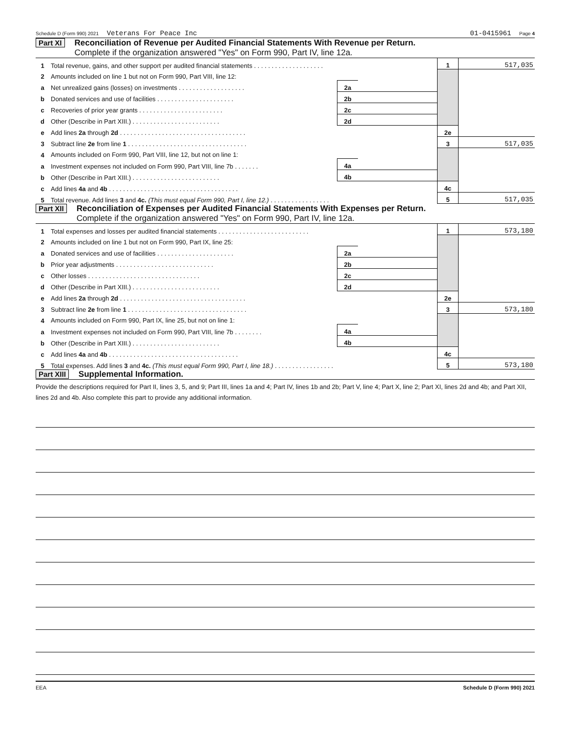Schedule D (Form 990) 2021 Veterans For Peace Inc 01-0415961 Page 4
Part XI Reconciliation of Revenue per Audited Financial Statements With Revenue per Return.
Complete if the organization answered "Yes" on Form 990, Part IV, line 12a.
| 1 | Total revenue, gains, and other support per audited financial statements . . . . . . . . . . . . . . . . . . . . | | | 1 | 517,035 |
| 2 | Amounts included on line 1 but not on Form 990, Part VIII, line 12: | | | | |
| a | Net unrealized gains (losses) on investments . . . . . . . . . . . . . . . . . . . | 2a | | | |
| b | Donated services and use of facilities . . . . . . . . . . . . . . . . . . . . . . | 2b | | | |
| c | Recoveries of prior year grants . . . . . . . . . . . . . . . . . . . . . . . . | 2c | | | |
| d | Other (Describe in Part XIII.) . . . . . . . . . . . . . . . . . . . . . . . . . | 2d | | | |
| e | Add lines 2a through 2d . . . . . . . . . . . . . . . . . . . . . . . . . . . . . . . . . . . . | | | 2e | |
| 3 | Subtract line 2e from line 1 . . . . . . . . . . . . . . . . . . . . . . . . . . . . . . . . . . | | | 3 | 517,035 |
| 4 | Amounts included on Form 990, Part VIII, line 12, but not on line 1: | | | | |
| a | Investment expenses not included on Form 990, Part VIII, line 7b . . . . . . . | 4a | | | |
| b | Other (Describe in Part XIII.) . . . . . . . . . . . . . . . . . . . . . . . . . | 4b | | | |
| c | Add lines 4a and 4b . . . . . . . . . . . . . . . . . . . . . . . . . . . . . . . . . . . . . | | | 4c | |
| 5 | Total revenue. Add lines 3 and 4c. (This must equal Form 990, Part I, line 12.) . . . . . . . . . . . . . . . . . | | | 5 | 517,035 |
Part XII Reconciliation of Expenses per Audited Financial Statements With Expenses per Return.
Complete if the organization answered "Yes" on Form 990, Part IV, line 12a.
| 1 | Total expenses and losses per audited financial statements . . . . . . . . . . . . . . . . . . . . . . . . . . | | | 1 | 573,180 |
| 2 | Amounts included on line 1 but not on Form 990, Part IX, line 25: | | | | |
| a | Donated services and use of facilities . . . . . . . . . . . . . . . . . . . . . . | 2a | | | |
| b | Prior year adjustments . . . . . . . . . . . . . . . . . . . . . . . . . . . . | 2b | | | |
| c | Other losses . . . . . . . . . . . . . . . . . . . . . . . . . . . . . . . . | 2c | | | |
| d | Other (Describe in Part XIII.) . . . . . . . . . . . . . . . . . . . . . . . . . | 2d | | | |
| e | Add lines 2a through 2d . . . . . . . . . . . . . . . . . . . . . . . . . . . . . . . . . . . . | | | 2e | |
| 3 | Subtract line 2e from line 1 . . . . . . . . . . . . . . . . . . . . . . . . . . . . . . . . . . | | | 3 | 573,180 |
| 4 | Amounts included on Form 990, Part IX, line 25, but not on line 1: | | | | |
| a | Investment expenses not included on Form 990, Part VIII, line 7b . . . . . . . . | 4a | | | |
| b | Other (Describe in Part XIII.) . . . . . . . . . . . . . . . . . . . . . . . . . | 4b | | | |
| c | Add lines 4a and 4b . . . . . . . . . . . . . . . . . . . . . . . . . . . . . . . . . . . . . | | | 4c | |
| 5 | Total expenses. Add lines 3 and 4c. (This must equal Form 990, Part I, line 18.) . . . . . . . . . . . . . . . . . | | | 5 | 573,180 |
Part XIII Supplemental Information.
Provide the descriptions required for Part II, lines 3, 5, and 9; Part III, lines 1a and 4; Part IV, lines 1b and 2b; Part V, line 4; Part X, line 2; Part XI, lines 2d and 4b; and Part XII, lines 2d and 4b. Also complete this part to provide any additional information.
EEA Schedule D (Form 990) 2021